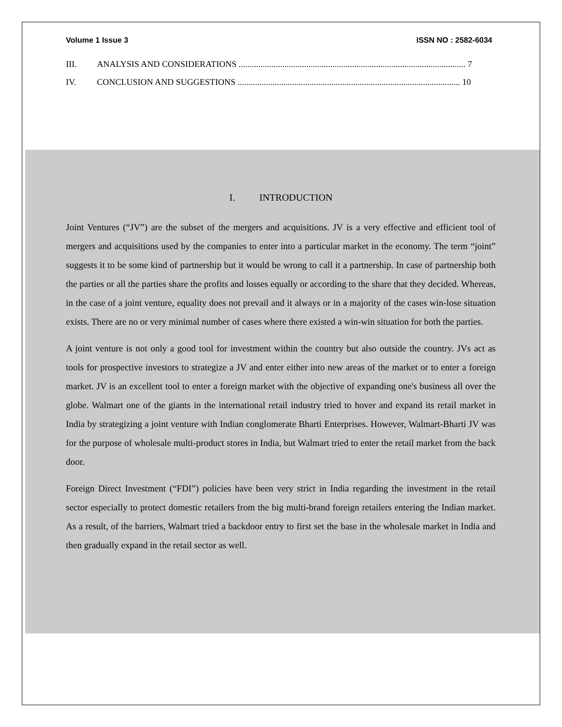Volume 1 Issue 3 ISSN NO : 2582-6034
III. ANALYSIS AND CONSIDERATIONS ........................................................................................................ 7
IV. CONCLUSION AND SUGGESTIONS ...................................................................................................... 10
I. INTRODUCTION
Joint Ventures (“JV”) are the subset of the mergers and acquisitions. JV is a very effective and efficient tool of mergers and acquisitions used by the companies to enter into a particular market in the economy. The term “joint” suggests it to be some kind of partnership but it would be wrong to call it a partnership. In case of partnership both the parties or all the parties share the profits and losses equally or according to the share that they decided. Whereas, in the case of a joint venture, equality does not prevail and it always or in a majority of the cases win-lose situation exists. There are no or very minimal number of cases where there existed a win-win situation for both the parties.
A joint venture is not only a good tool for investment within the country but also outside the country. JVs act as tools for prospective investors to strategize a JV and enter either into new areas of the market or to enter a foreign market. JV is an excellent tool to enter a foreign market with the objective of expanding one's business all over the globe. Walmart one of the giants in the international retail industry tried to hover and expand its retail market in India by strategizing a joint venture with Indian conglomerate Bharti Enterprises. However, Walmart-Bharti JV was for the purpose of wholesale multi-product stores in India, but Walmart tried to enter the retail market from the back door.
Foreign Direct Investment (“FDI”) policies have been very strict in India regarding the investment in the retail sector especially to protect domestic retailers from the big multi-brand foreign retailers entering the Indian market. As a result, of the barriers, Walmart tried a backdoor entry to first set the base in the wholesale market in India and then gradually expand in the retail sector as well.